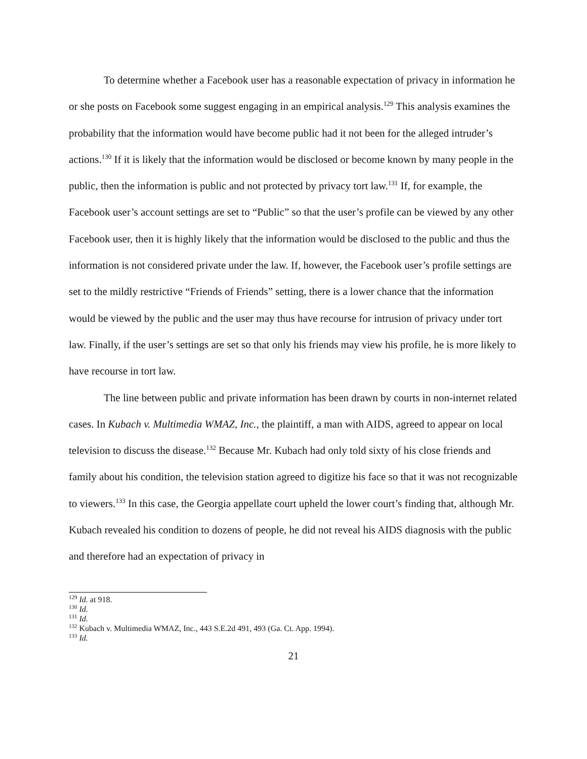To determine whether a Facebook user has a reasonable expectation of privacy in information he or she posts on Facebook some suggest engaging in an empirical analysis.<sup>129</sup> This analysis examines the probability that the information would have become public had it not been for the alleged intruder’s actions.<sup>130</sup> If it is likely that the information would be disclosed or become known by many people in the public, then the information is public and not protected by privacy tort law.<sup>131</sup> If, for example, the Facebook user’s account settings are set to “Public” so that the user’s profile can be viewed by any other Facebook user, then it is highly likely that the information would be disclosed to the public and thus the information is not considered private under the law. If, however, the Facebook user’s profile settings are set to the mildly restrictive “Friends of Friends” setting, there is a lower chance that the information would be viewed by the public and the user may thus have recourse for intrusion of privacy under tort law. Finally, if the user’s settings are set so that only his friends may view his profile, he is more likely to have recourse in tort law.
The line between public and private information has been drawn by courts in non-internet related cases. In Kubach v. Multimedia WMAZ, Inc., the plaintiff, a man with AIDS, agreed to appear on local television to discuss the disease.<sup>132</sup> Because Mr. Kubach had only told sixty of his close friends and family about his condition, the television station agreed to digitize his face so that it was not recognizable to viewers.<sup>133</sup> In this case, the Georgia appellate court upheld the lower court’s finding that, although Mr. Kubach revealed his condition to dozens of people, he did not reveal his AIDS diagnosis with the public and therefore had an expectation of privacy in
<sup>129</sup> Id. at 918.
<sup>130</sup> Id.
<sup>131</sup> Id.
<sup>132</sup> Kubach v. Multimedia WMAZ, Inc., 443 S.E.2d 491, 493 (Ga. Ct. App. 1994).
<sup>133</sup> Id.
21